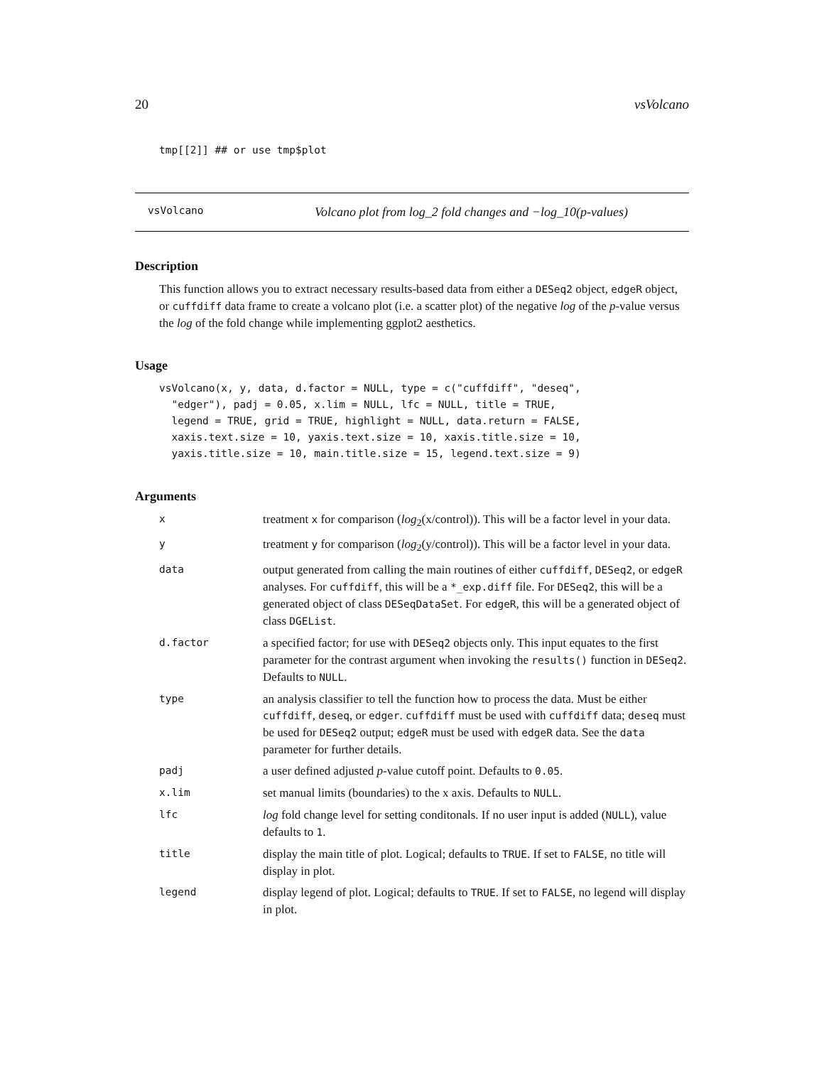20 vsVolcano
tmp[[2]] ## or use tmp$plot
vsVolcano Volcano plot from log_2 fold changes and −log_10(p-values)
Description
This function allows you to extract necessary results-based data from either a DESeq2 object, edgeR object, or cuffdiff data frame to create a volcano plot (i.e. a scatter plot) of the negative log of the p-value versus the log of the fold change while implementing ggplot2 aesthetics.
Usage
vsVolcano(x, y, data, d.factor = NULL, type = c("cuffdiff", "deseq",
  "edger"), padj = 0.05, x.lim = NULL, lfc = NULL, title = TRUE,
  legend = TRUE, grid = TRUE, highlight = NULL, data.return = FALSE,
  xaxis.text.size = 10, yaxis.text.size = 10, xaxis.title.size = 10,
  yaxis.title.size = 10, main.title.size = 15, legend.text.size = 9)
Arguments
| x | treatment x for comparison ( log<sub>2</sub>(x/control)). This will be a factor level in your data. |
| y | treatment y for comparison ( log<sub>2</sub>(y/control)). This will be a factor level in your data. |
| data | output generated from calling the main routines of either cuffdiff , DESeq2 , or edgeR analyses. For cuffdiff , this will be a *_exp.diff file. For DESeq2 , this will be a generated object of class DESeqDataSet . For edgeR , this will be a generated object of class DGEList . |
| d.factor | a specified factor; for use with DESeq2 objects only. This input equates to the first parameter for the contrast argument when invoking the results() function in DESeq2 . Defaults to NULL . |
| type | an analysis classifier to tell the function how to process the data. Must be either cuffdiff , deseq , or edger . cuffdiff must be used with cuffdiff data; deseq must be used for DESeq2 output; edgeR must be used with edgeR data. See the data parameter for further details. |
| padj | a user defined adjusted p -value cutoff point. Defaults to 0.05 . |
| x.lim | set manual limits (boundaries) to the x axis. Defaults to NULL . |
| lfc | log fold change level for setting conditonals. If no user input is added ( NULL ), value defaults to 1 . |
| title | display the main title of plot. Logical; defaults to TRUE . If set to FALSE , no title will display in plot. |
| legend | display legend of plot. Logical; defaults to TRUE . If set to FALSE , no legend will display in plot. |